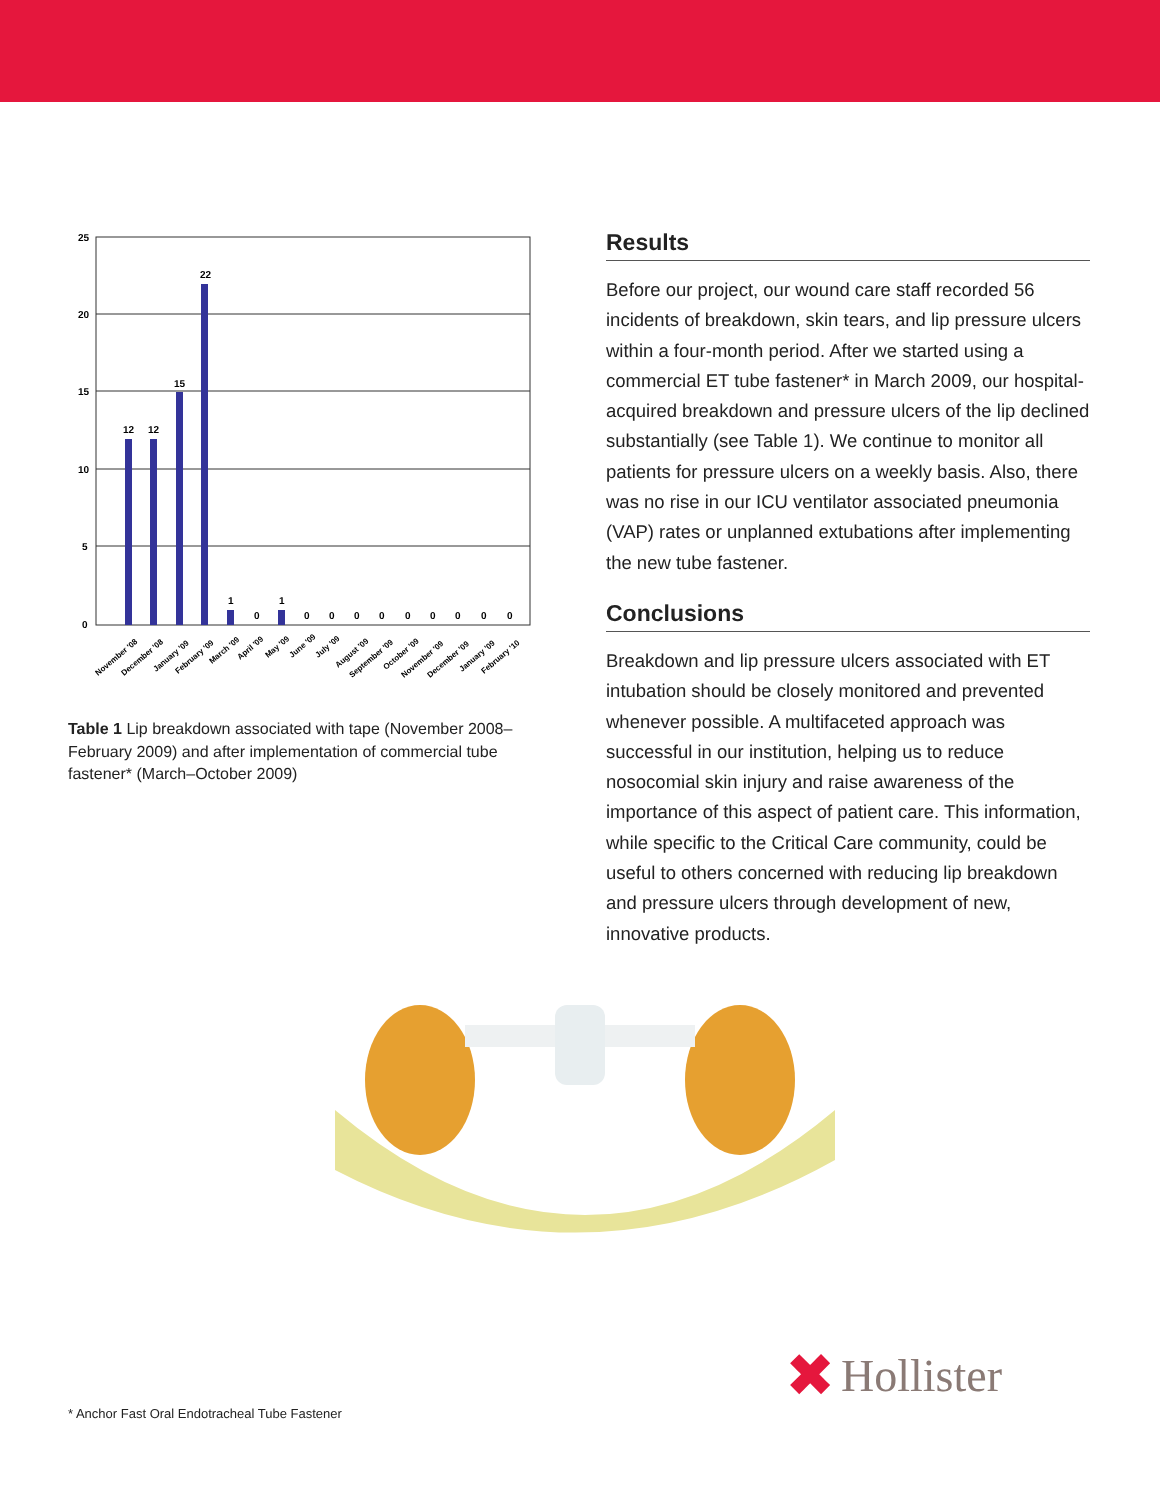25
20
15
10
5
0
12
12
15
22
1
0
1
0
0
0
0
0
0
0
0
0
November '08
December '08
January '09
February '09
March '09
April '09
May '09
June '09
July '09
August '09
September '09
October '09
November '09
December '09
January '09
February '10
Table 1 Lip breakdown associated with tape (November 2008–February 2009) and after implementation of commercial tube fastener* (March–October 2009)
Results
Before our project, our wound care staff recorded 56 incidents of breakdown, skin tears, and lip pressure ulcers within a four-month period. After we started using a commercial ET tube fastener* in March 2009, our hospital-acquired breakdown and pressure ulcers of the lip declined substantially (see Table 1). We continue to monitor all patients for pressure ulcers on a weekly basis. Also, there was no rise in our ICU ventilator associated pneumonia (VAP) rates or unplanned extubations after implementing the new tube fastener.
Conclusions
Breakdown and lip pressure ulcers associated with ET intubation should be closely monitored and prevented whenever possible. A multifaceted approach was successful in our institution, helping us to reduce nosocomial skin injury and raise awareness of the importance of this aspect of patient care. This information, while specific to the Critical Care community, could be useful to others concerned with reducing lip breakdown and pressure ulcers through development of new, innovative products.
✖ Hollister
* Anchor Fast Oral Endotracheal Tube Fastener